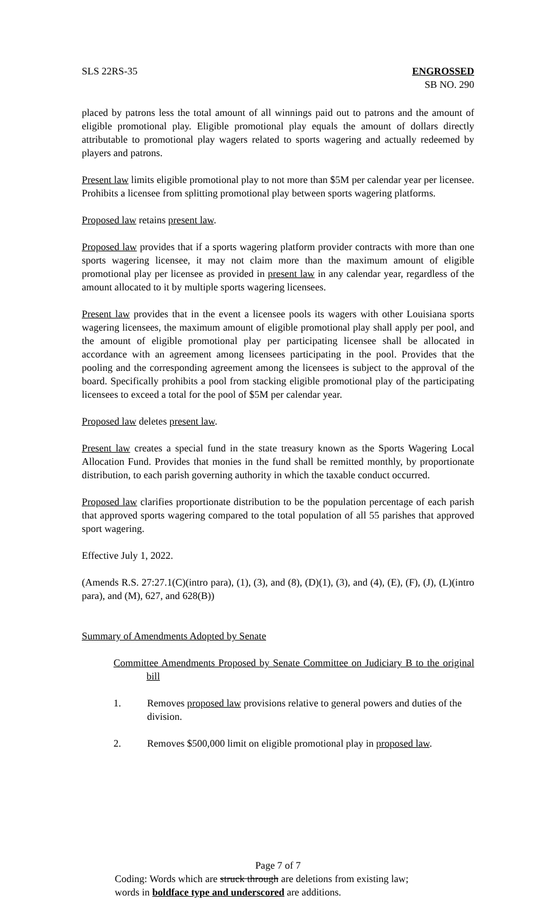SLS 22RS-35 ENGROSSED
SB NO. 290
placed by patrons less the total amount of all winnings paid out to patrons and the amount of eligible promotional play. Eligible promotional play equals the amount of dollars directly attributable to promotional play wagers related to sports wagering and actually redeemed by players and patrons.
Present law limits eligible promotional play to not more than $5M per calendar year per licensee. Prohibits a licensee from splitting promotional play between sports wagering platforms.
Proposed law retains present law.
Proposed law provides that if a sports wagering platform provider contracts with more than one sports wagering licensee, it may not claim more than the maximum amount of eligible promotional play per licensee as provided in present law in any calendar year, regardless of the amount allocated to it by multiple sports wagering licensees.
Present law provides that in the event a licensee pools its wagers with other Louisiana sports wagering licensees, the maximum amount of eligible promotional play shall apply per pool, and the amount of eligible promotional play per participating licensee shall be allocated in accordance with an agreement among licensees participating in the pool. Provides that the pooling and the corresponding agreement among the licensees is subject to the approval of the board. Specifically prohibits a pool from stacking eligible promotional play of the participating licensees to exceed a total for the pool of $5M per calendar year.
Proposed law deletes present law.
Present law creates a special fund in the state treasury known as the Sports Wagering Local Allocation Fund. Provides that monies in the fund shall be remitted monthly, by proportionate distribution, to each parish governing authority in which the taxable conduct occurred.
Proposed law clarifies proportionate distribution to be the population percentage of each parish that approved sports wagering compared to the total population of all 55 parishes that approved sport wagering.
Effective July 1, 2022.
(Amends R.S. 27:27.1(C)(intro para), (1), (3), and (8), (D)(1), (3), and (4), (E), (F), (J), (L)(intro para), and (M), 627, and 628(B))
Summary of Amendments Adopted by Senate
Committee Amendments Proposed by Senate Committee on Judiciary B to the original bill
1. Removes proposed law provisions relative to general powers and duties of the division.
2. Removes $500,000 limit on eligible promotional play in proposed law.
Page 7 of 7
Coding: Words which are struck through are deletions from existing law;
words in boldface type and underscored are additions.